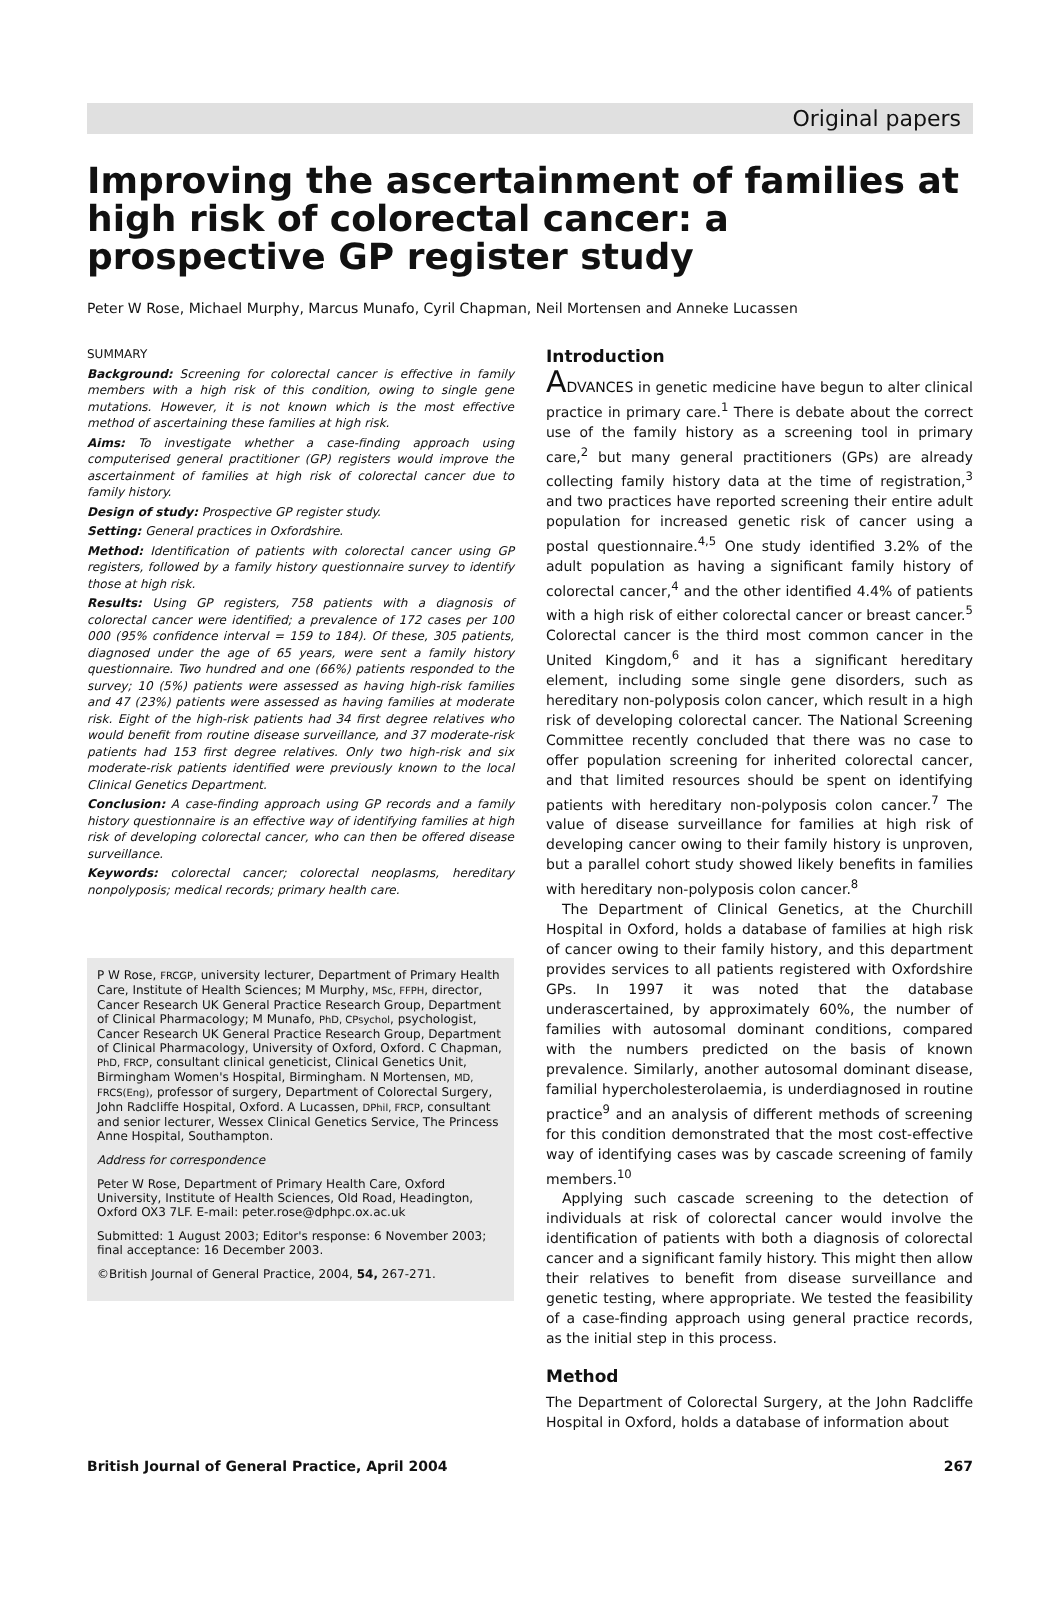Original papers
Improving the ascertainment of families at high risk of colorectal cancer: a prospective GP register study
Peter W Rose, Michael Murphy, Marcus Munafo, Cyril Chapman, Neil Mortensen and Anneke Lucassen
SUMMARY
Background: Screening for colorectal cancer is effective in family members with a high risk of this condition, owing to single gene mutations. However, it is not known which is the most effective method of ascertaining these families at high risk.
Aims: To investigate whether a case-finding approach using computerised general practitioner (GP) registers would improve the ascertainment of families at high risk of colorectal cancer due to family history.
Design of study: Prospective GP register study.
Setting: General practices in Oxfordshire.
Method: Identification of patients with colorectal cancer using GP registers, followed by a family history questionnaire survey to identify those at high risk.
Results: Using GP registers, 758 patients with a diagnosis of colorectal cancer were identified; a prevalence of 172 cases per 100 000 (95% confidence interval = 159 to 184). Of these, 305 patients, diagnosed under the age of 65 years, were sent a family history questionnaire. Two hundred and one (66%) patients responded to the survey; 10 (5%) patients were assessed as having high-risk families and 47 (23%) patients were assessed as having families at moderate risk. Eight of the high-risk patients had 34 first degree relatives who would benefit from routine disease surveillance, and 37 moderate-risk patients had 153 first degree relatives. Only two high-risk and six moderate-risk patients identified were previously known to the local Clinical Genetics Department.
Conclusion: A case-finding approach using GP records and a family history questionnaire is an effective way of identifying families at high risk of developing colorectal cancer, who can then be offered disease surveillance.
Keywords: colorectal cancer; colorectal neoplasms, hereditary nonpolyposis; medical records; primary health care.
P W Rose, FRCGP, university lecturer, Department of Primary Health Care, Institute of Health Sciences; M Murphy, MSc, FFPH, director, Cancer Research UK General Practice Research Group, Department of Clinical Pharmacology; M Munafo, PhD, CPsychol, psychologist, Cancer Research UK General Practice Research Group, Department of Clinical Pharmacology, University of Oxford, Oxford. C Chapman, PhD, FRCP, consultant clinical geneticist, Clinical Genetics Unit, Birmingham Women's Hospital, Birmingham. N Mortensen, MD, FRCS(Eng), professor of surgery, Department of Colorectal Surgery, John Radcliffe Hospital, Oxford. A Lucassen, DPhil, FRCP, consultant and senior lecturer, Wessex Clinical Genetics Service, The Princess Anne Hospital, Southampton.
Address for correspondence
Peter W Rose, Department of Primary Health Care, Oxford University, Institute of Health Sciences, Old Road, Headington, Oxford OX3 7LF. E-mail: peter.rose@dphpc.ox.ac.uk
Submitted: 1 August 2003; Editor's response: 6 November 2003; final acceptance: 16 December 2003.
©British Journal of General Practice, 2004, 54, 267-271.
Introduction
ADVANCES in genetic medicine have begun to alter clinical practice in primary care.<sup>1</sup> There is debate about the correct use of the family history as a screening tool in primary care,<sup>2</sup> but many general practitioners (GPs) are already collecting family history data at the time of registration,<sup>3</sup> and two practices have reported screening their entire adult population for increased genetic risk of cancer using a postal questionnaire.<sup>4,5</sup> One study identified 3.2% of the adult population as having a significant family history of colorectal cancer,<sup>4</sup> and the other identified 4.4% of patients with a high risk of either colorectal cancer or breast cancer.<sup>5</sup> Colorectal cancer is the third most common cancer in the United Kingdom,<sup>6</sup> and it has a significant hereditary element, including some single gene disorders, such as hereditary non-polyposis colon cancer, which result in a high risk of developing colorectal cancer. The National Screening Committee recently concluded that there was no case to offer population screening for inherited colorectal cancer, and that limited resources should be spent on identifying patients with hereditary non-polyposis colon cancer.<sup>7</sup> The value of disease surveillance for families at high risk of developing cancer owing to their family history is unproven, but a parallel cohort study showed likely benefits in families with hereditary non-polyposis colon cancer.<sup>8</sup>
The Department of Clinical Genetics, at the Churchill Hospital in Oxford, holds a database of families at high risk of cancer owing to their family history, and this department provides services to all patients registered with Oxfordshire GPs. In 1997 it was noted that the database underascertained, by approximately 60%, the number of families with autosomal dominant conditions, compared with the numbers predicted on the basis of known prevalence. Similarly, another autosomal dominant disease, familial hypercholesterolaemia, is underdiagnosed in routine practice<sup>9</sup> and an analysis of different methods of screening for this condition demonstrated that the most cost-effective way of identifying cases was by cascade screening of family members.<sup>10</sup>
Applying such cascade screening to the detection of individuals at risk of colorectal cancer would involve the identification of patients with both a diagnosis of colorectal cancer and a significant family history. This might then allow their relatives to benefit from disease surveillance and genetic testing, where appropriate. We tested the feasibility of a case-finding approach using general practice records, as the initial step in this process.
Method
The Department of Colorectal Surgery, at the John Radcliffe Hospital in Oxford, holds a database of information about
British Journal of General Practice, April 2004 267